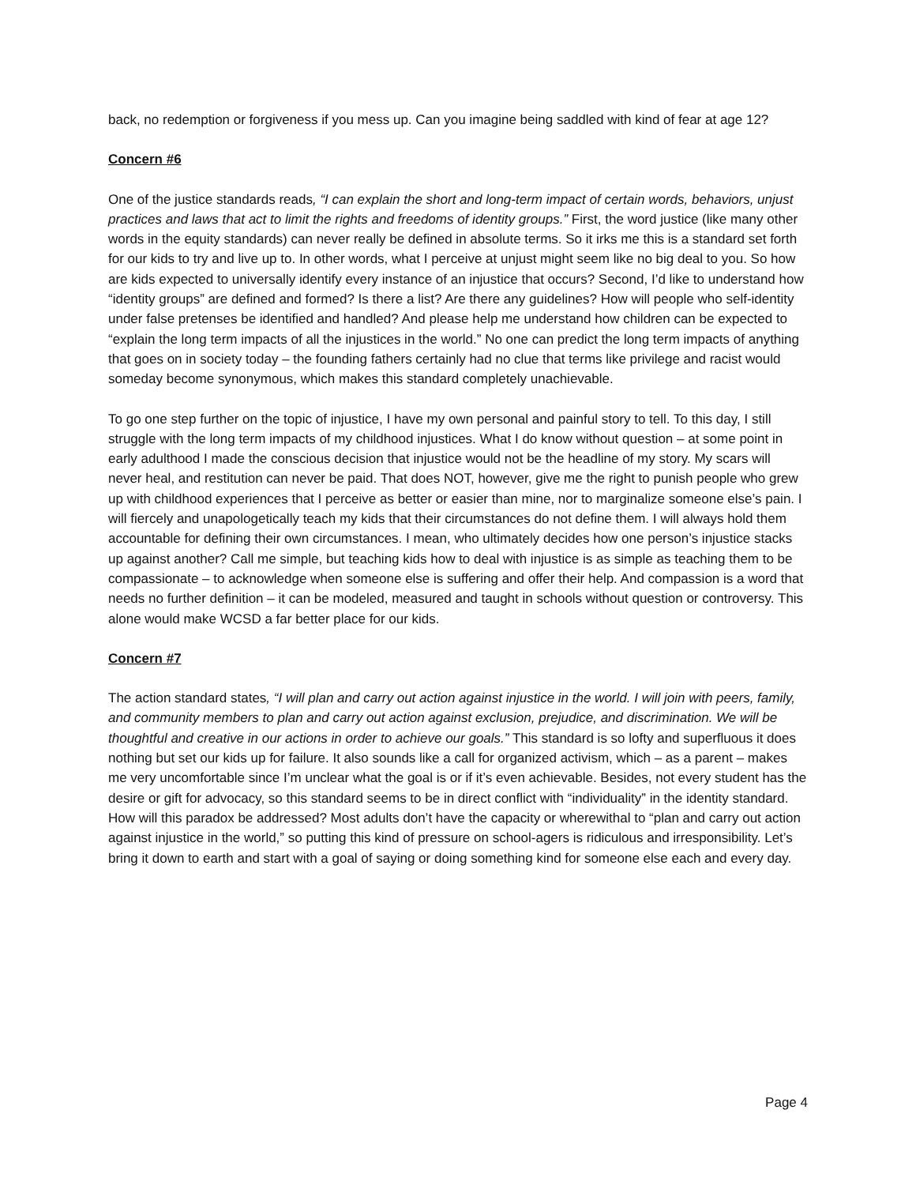back, no redemption or forgiveness if you mess up. Can you imagine being saddled with kind of fear at age 12?
Concern #6
One of the justice standards reads, “I can explain the short and long-term impact of certain words, behaviors, unjust practices and laws that act to limit the rights and freedoms of identity groups.” First, the word justice (like many other words in the equity standards) can never really be defined in absolute terms. So it irks me this is a standard set forth for our kids to try and live up to. In other words, what I perceive at unjust might seem like no big deal to you. So how are kids expected to universally identify every instance of an injustice that occurs? Second, I’d like to understand how “identity groups” are defined and formed? Is there a list? Are there any guidelines? How will people who self-identity under false pretenses be identified and handled? And please help me understand how children can be expected to “explain the long term impacts of all the injustices in the world.” No one can predict the long term impacts of anything that goes on in society today – the founding fathers certainly had no clue that terms like privilege and racist would someday become synonymous, which makes this standard completely unachievable.
To go one step further on the topic of injustice, I have my own personal and painful story to tell. To this day, I still struggle with the long term impacts of my childhood injustices. What I do know without question – at some point in early adulthood I made the conscious decision that injustice would not be the headline of my story. My scars will never heal, and restitution can never be paid. That does NOT, however, give me the right to punish people who grew up with childhood experiences that I perceive as better or easier than mine, nor to marginalize someone else’s pain. I will fiercely and unapologetically teach my kids that their circumstances do not define them. I will always hold them accountable for defining their own circumstances. I mean, who ultimately decides how one person’s injustice stacks up against another? Call me simple, but teaching kids how to deal with injustice is as simple as teaching them to be compassionate – to acknowledge when someone else is suffering and offer their help. And compassion is a word that needs no further definition – it can be modeled, measured and taught in schools without question or controversy. This alone would make WCSD a far better place for our kids.
Concern #7
The action standard states, “I will plan and carry out action against injustice in the world. I will join with peers, family, and community members to plan and carry out action against exclusion, prejudice, and discrimination. We will be thoughtful and creative in our actions in order to achieve our goals.” This standard is so lofty and superfluous it does nothing but set our kids up for failure. It also sounds like a call for organized activism, which – as a parent – makes me very uncomfortable since I’m unclear what the goal is or if it’s even achievable. Besides, not every student has the desire or gift for advocacy, so this standard seems to be in direct conflict with “individuality” in the identity standard. How will this paradox be addressed? Most adults don’t have the capacity or wherewithal to “plan and carry out action against injustice in the world,” so putting this kind of pressure on school-agers is ridiculous and irresponsibility. Let’s bring it down to earth and start with a goal of saying or doing something kind for someone else each and every day.
Page 4